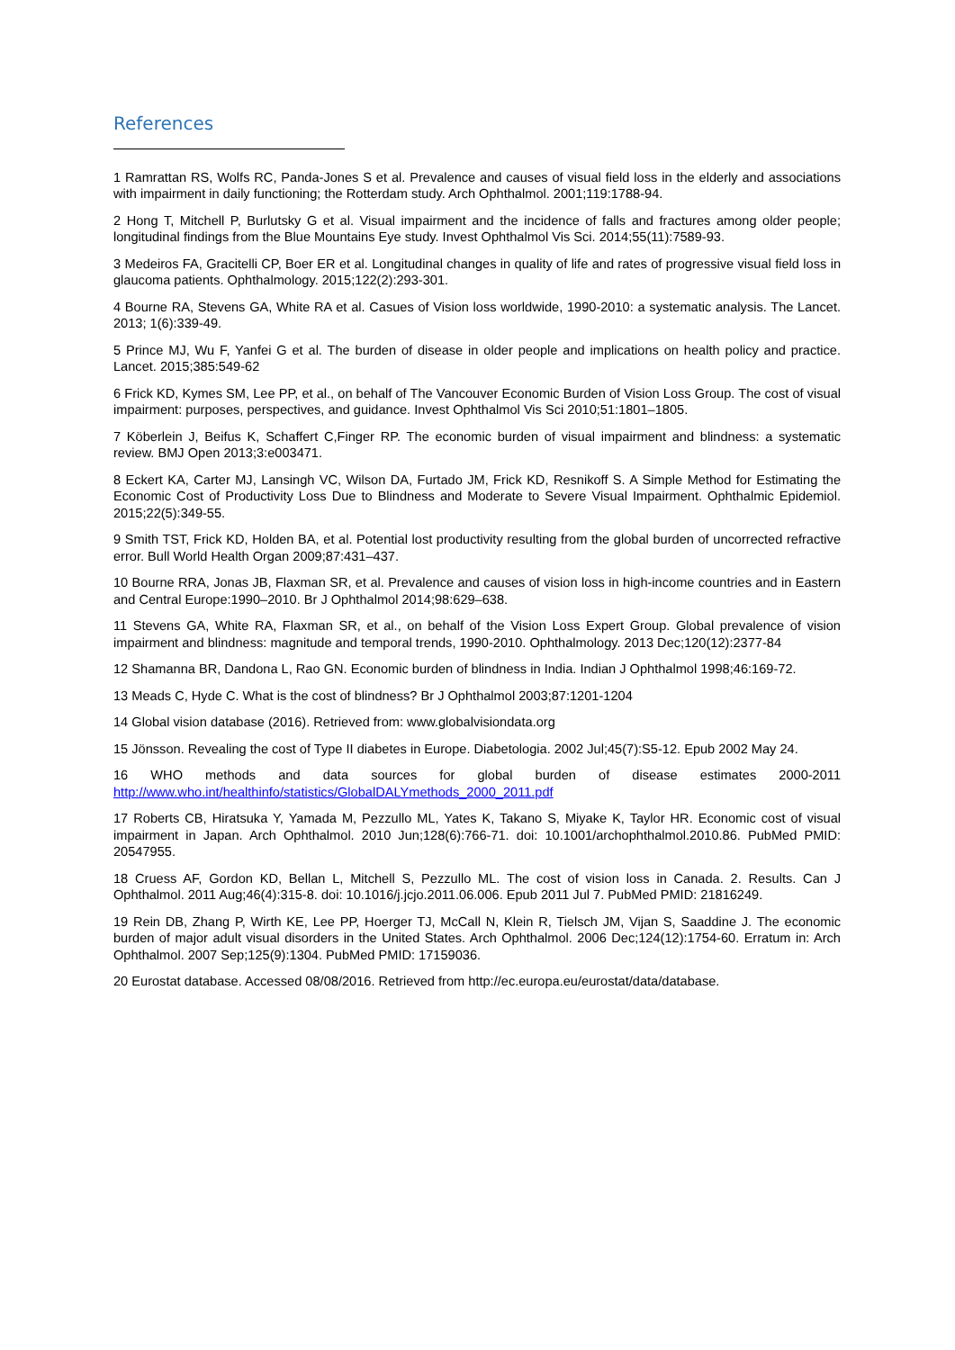References
1 Ramrattan RS, Wolfs RC, Panda-Jones S et al. Prevalence and causes of visual field loss in the elderly and associations with impairment in daily functioning; the Rotterdam study. Arch Ophthalmol. 2001;119:1788-94.
2 Hong T, Mitchell P, Burlutsky G et al. Visual impairment and the incidence of falls and fractures among older people; longitudinal findings from the Blue Mountains Eye study. Invest Ophthalmol Vis Sci. 2014;55(11):7589-93.
3 Medeiros FA, Gracitelli CP, Boer ER et al. Longitudinal changes in quality of life and rates of progressive visual field loss in glaucoma patients. Ophthalmology. 2015;122(2):293-301.
4 Bourne RA, Stevens GA, White RA et al. Casues of Vision loss worldwide, 1990-2010: a systematic analysis. The Lancet. 2013; 1(6):339-49.
5 Prince MJ, Wu F, Yanfei G et al. The burden of disease in older people and implications on health policy and practice. Lancet. 2015;385:549-62
6 Frick KD, Kymes SM, Lee PP, et al., on behalf of The Vancouver Economic Burden of Vision Loss Group. The cost of visual impairment: purposes, perspectives, and guidance. Invest Ophthalmol Vis Sci 2010;51:1801–1805.
7 Köberlein J, Beifus K, Schaffert C,Finger RP. The economic burden of visual impairment and blindness: a systematic review. BMJ Open 2013;3:e003471.
8 Eckert KA, Carter MJ, Lansingh VC, Wilson DA, Furtado JM, Frick KD, Resnikoff S. A Simple Method for Estimating the Economic Cost of Productivity Loss Due to Blindness and Moderate to Severe Visual Impairment. Ophthalmic Epidemiol. 2015;22(5):349-55.
9 Smith TST, Frick KD, Holden BA, et al. Potential lost productivity resulting from the global burden of uncorrected refractive error. Bull World Health Organ 2009;87:431–437.
10 Bourne RRA, Jonas JB, Flaxman SR, et al. Prevalence and causes of vision loss in high-income countries and in Eastern and Central Europe:1990–2010. Br J Ophthalmol 2014;98:629–638.
11 Stevens GA, White RA, Flaxman SR, et al., on behalf of the Vision Loss Expert Group. Global prevalence of vision impairment and blindness: magnitude and temporal trends, 1990-2010. Ophthalmology. 2013 Dec;120(12):2377-84
12 Shamanna BR, Dandona L, Rao GN. Economic burden of blindness in India. Indian J Ophthalmol 1998;46:169-72.
13 Meads C, Hyde C. What is the cost of blindness? Br J Ophthalmol 2003;87:1201-1204
14 Global vision database (2016). Retrieved from: www.globalvisiondata.org
15 Jönsson. Revealing the cost of Type II diabetes in Europe. Diabetologia. 2002 Jul;45(7):S5-12. Epub 2002 May 24.
16 WHO methods and data sources for global burden of disease estimates 2000-2011
http://www.who.int/healthinfo/statistics/GlobalDALYmethods_2000_2011.pdf
17 Roberts CB, Hiratsuka Y, Yamada M, Pezzullo ML, Yates K, Takano S, Miyake K, Taylor HR. Economic cost of visual impairment in Japan. Arch Ophthalmol. 2010 Jun;128(6):766-71. doi: 10.1001/archophthalmol.2010.86. PubMed PMID: 20547955.
18 Cruess AF, Gordon KD, Bellan L, Mitchell S, Pezzullo ML. The cost of vision loss in Canada. 2. Results. Can J Ophthalmol. 2011 Aug;46(4):315-8. doi: 10.1016/j.jcjo.2011.06.006. Epub 2011 Jul 7. PubMed PMID: 21816249.
19 Rein DB, Zhang P, Wirth KE, Lee PP, Hoerger TJ, McCall N, Klein R, Tielsch JM, Vijan S, Saaddine J. The economic burden of major adult visual disorders in the United States. Arch Ophthalmol. 2006 Dec;124(12):1754-60. Erratum in: Arch Ophthalmol. 2007 Sep;125(9):1304. PubMed PMID: 17159036.
20 Eurostat database. Accessed 08/08/2016. Retrieved from http://ec.europa.eu/eurostat/data/database.